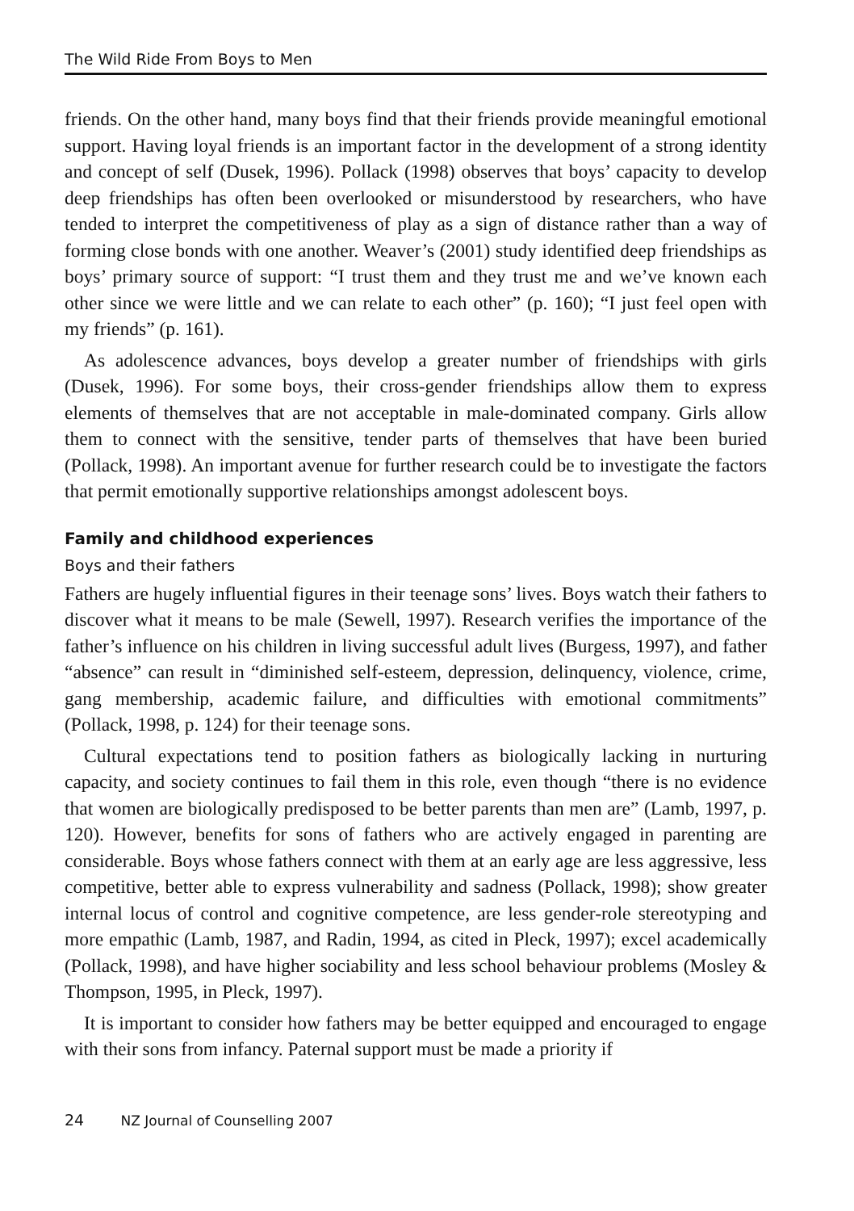The Wild Ride From Boys to Men
friends. On the other hand, many boys find that their friends provide meaningful emotional support. Having loyal friends is an important factor in the development of a strong identity and concept of self (Dusek, 1996). Pollack (1998) observes that boys’ capacity to develop deep friendships has often been overlooked or misunderstood by researchers, who have tended to interpret the competitiveness of play as a sign of distance rather than a way of forming close bonds with one another. Weaver’s (2001) study identified deep friendships as boys’ primary source of support: “I trust them and they trust me and we’ve known each other since we were little and we can relate to each other” (p. 160); “I just feel open with my friends” (p. 161).
As adolescence advances, boys develop a greater number of friendships with girls (Dusek, 1996). For some boys, their cross-gender friendships allow them to express elements of themselves that are not acceptable in male-dominated company. Girls allow them to connect with the sensitive, tender parts of themselves that have been buried (Pollack, 1998). An important avenue for further research could be to investigate the factors that permit emotionally supportive relationships amongst adolescent boys.
Family and childhood experiences
Boys and their fathers
Fathers are hugely influential figures in their teenage sons’ lives. Boys watch their fathers to discover what it means to be male (Sewell, 1997). Research verifies the importance of the father’s influence on his children in living successful adult lives (Burgess, 1997), and father “absence” can result in “diminished self-esteem, depression, delinquency, violence, crime, gang membership, academic failure, and difficulties with emotional commitments” (Pollack, 1998, p. 124) for their teenage sons.
Cultural expectations tend to position fathers as biologically lacking in nurturing capacity, and society continues to fail them in this role, even though “there is no evidence that women are biologically predisposed to be better parents than men are” (Lamb, 1997, p. 120). However, benefits for sons of fathers who are actively engaged in parenting are considerable. Boys whose fathers connect with them at an early age are less aggressive, less competitive, better able to express vulnerability and sadness (Pollack, 1998); show greater internal locus of control and cognitive competence, are less gender-role stereotyping and more empathic (Lamb, 1987, and Radin, 1994, as cited in Pleck, 1997); excel academically (Pollack, 1998), and have higher sociability and less school behaviour problems (Mosley & Thompson, 1995, in Pleck, 1997).
It is important to consider how fathers may be better equipped and encouraged to engage with their sons from infancy. Paternal support must be made a priority if
24 NZ Journal of Counselling 2007